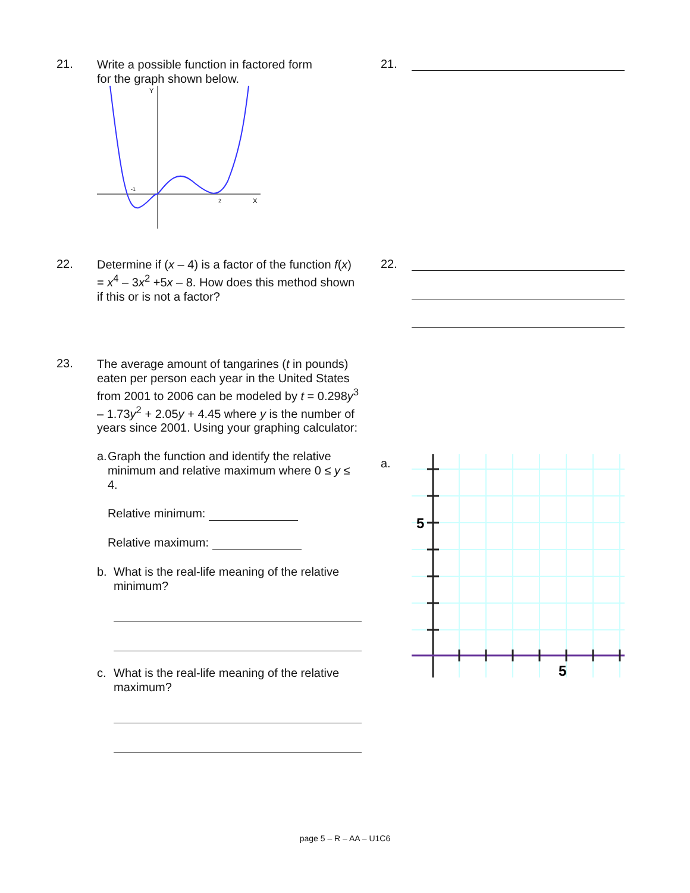21.
Write a possible function in factored form
for the graph shown below.
Y
X
-1
2
21.
22.
Determine if (x – 4) is a factor of the function f(x) = x<sup>4</sup> – 3x<sup>2</sup> +5x – 8. How does this method shown if this or is not a factor?
22.
23.
The average amount of tangarines (t in pounds) eaten per person each year in the United States from 2001 to 2006 can be modeled by t = 0.298y<sup>3</sup> – 1.73y<sup>2</sup> + 2.05y + 4.45 where y is the number of years since 2001. Using your graphing calculator:
a. Graph the function and identify the relative minimum and relative maximum where 0 ≤ y ≤ 4.
Relative minimum:
Relative maximum:
b. What is the real-life meaning of the relative minimum?
c. What is the real-life meaning of the relative maximum?
a.
5
5
page 5 – R – AA – U1C6